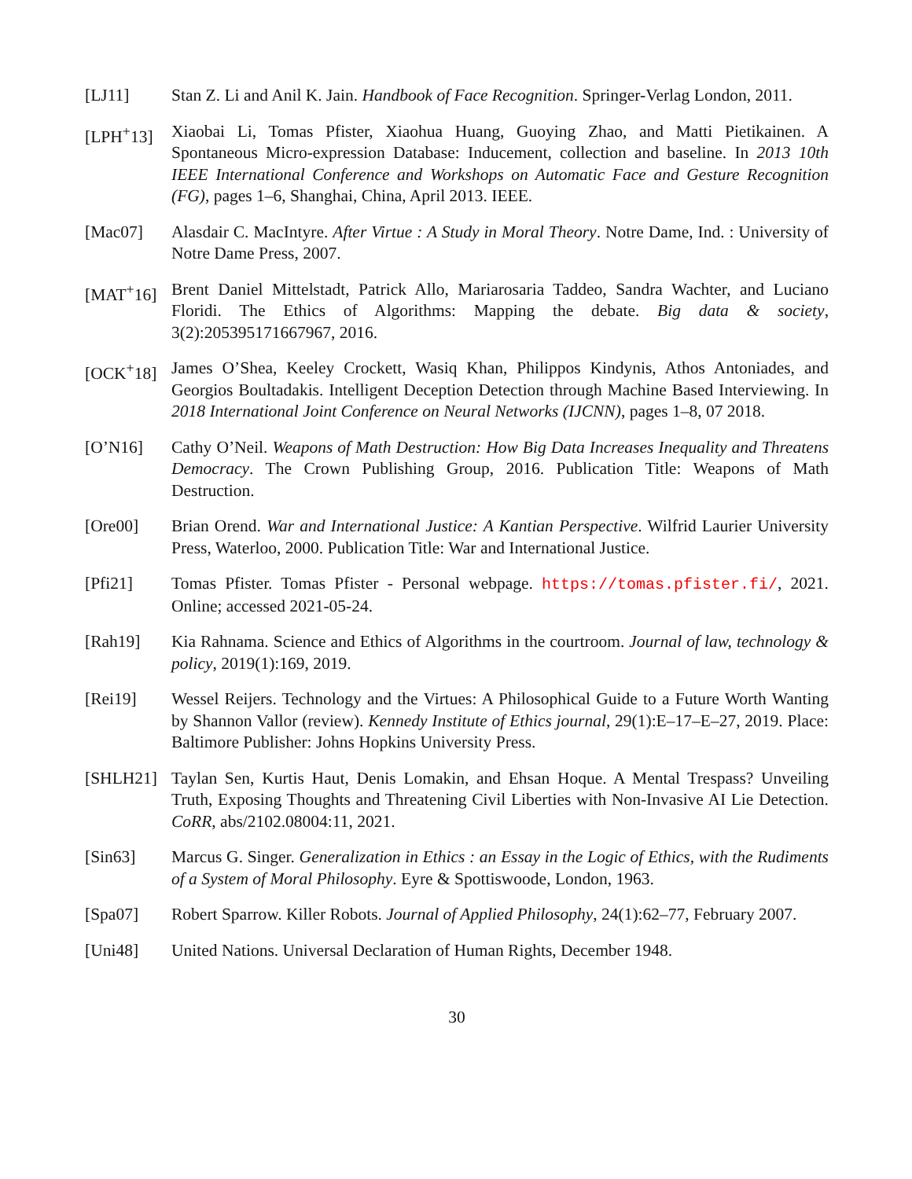[LJ11] Stan Z. Li and Anil K. Jain. Handbook of Face Recognition. Springer-Verlag London, 2011.
[LPH<sup>+</sup>13] Xiaobai Li, Tomas Pfister, Xiaohua Huang, Guoying Zhao, and Matti Pietikainen. A Spontaneous Micro-expression Database: Inducement, collection and baseline. In 2013 10th IEEE International Conference and Workshops on Automatic Face and Gesture Recognition (FG), pages 1–6, Shanghai, China, April 2013. IEEE.
[Mac07] Alasdair C. MacIntyre. After Virtue : A Study in Moral Theory. Notre Dame, Ind. : University of Notre Dame Press, 2007.
[MAT<sup>+</sup>16] Brent Daniel Mittelstadt, Patrick Allo, Mariarosaria Taddeo, Sandra Wachter, and Luciano Floridi. The Ethics of Algorithms: Mapping the debate. Big data & society, 3(2):205395171667967, 2016.
[OCK<sup>+</sup>18] James O’Shea, Keeley Crockett, Wasiq Khan, Philippos Kindynis, Athos Antoniades, and Georgios Boultadakis. Intelligent Deception Detection through Machine Based Interviewing. In 2018 International Joint Conference on Neural Networks (IJCNN), pages 1–8, 07 2018.
[O’N16] Cathy O’Neil. Weapons of Math Destruction: How Big Data Increases Inequality and Threatens Democracy. The Crown Publishing Group, 2016. Publication Title: Weapons of Math Destruction.
[Ore00] Brian Orend. War and International Justice: A Kantian Perspective. Wilfrid Laurier University Press, Waterloo, 2000. Publication Title: War and International Justice.
[Pfi21] Tomas Pfister. Tomas Pfister - Personal webpage. https://tomas.pfister.fi/, 2021. Online; accessed 2021-05-24.
[Rah19] Kia Rahnama. Science and Ethics of Algorithms in the courtroom. Journal of law, technology & policy, 2019(1):169, 2019.
[Rei19] Wessel Reijers. Technology and the Virtues: A Philosophical Guide to a Future Worth Wanting by Shannon Vallor (review). Kennedy Institute of Ethics journal, 29(1):E–17–E–27, 2019. Place: Baltimore Publisher: Johns Hopkins University Press.
[SHLH21] Taylan Sen, Kurtis Haut, Denis Lomakin, and Ehsan Hoque. A Mental Trespass? Unveiling Truth, Exposing Thoughts and Threatening Civil Liberties with Non-Invasive AI Lie Detection. CoRR, abs/2102.08004:11, 2021.
[Sin63] Marcus G. Singer. Generalization in Ethics : an Essay in the Logic of Ethics, with the Rudiments of a System of Moral Philosophy. Eyre & Spottiswoode, London, 1963.
[Spa07] Robert Sparrow. Killer Robots. Journal of Applied Philosophy, 24(1):62–77, February 2007.
[Uni48] United Nations. Universal Declaration of Human Rights, December 1948.
30